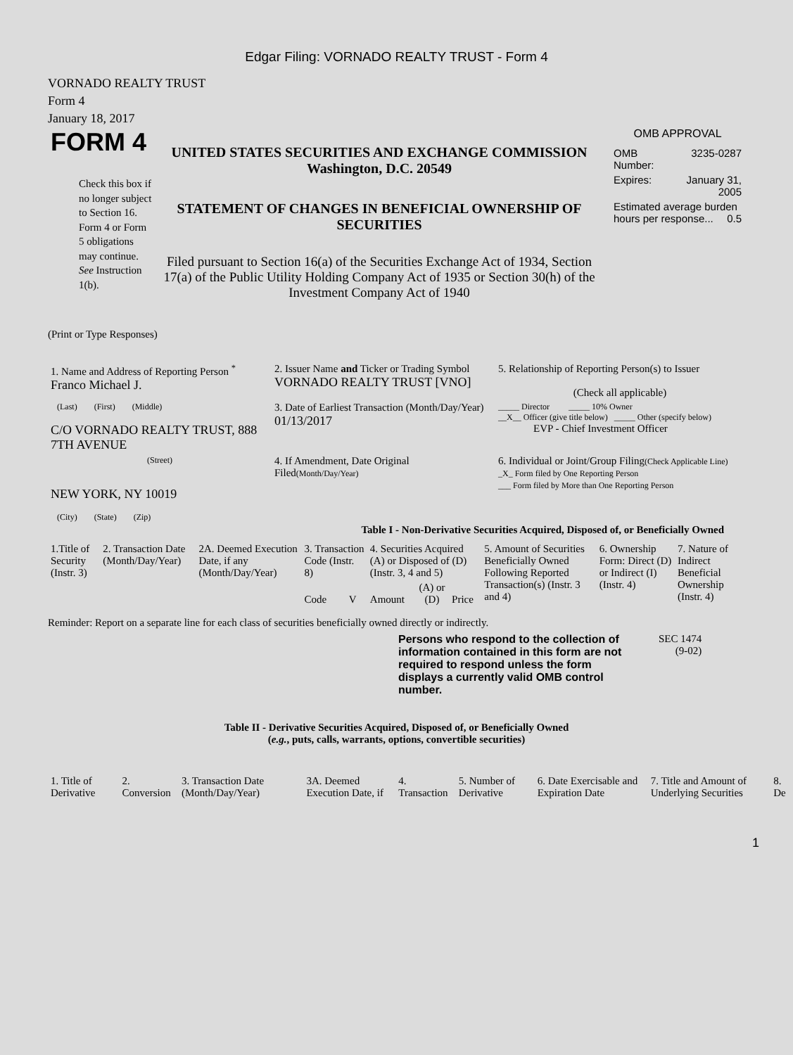Edgar Filing: VORNADO REALTY TRUST - Form 4
VORNADO REALTY TRUST
Form 4
January 18, 2017
FORM 4
Check this box if no longer subject to Section 16. Form 4 or Form 5 obligations may continue. See Instruction 1(b).
UNITED STATES SECURITIES AND EXCHANGE COMMISSION
Washington, D.C. 20549
STATEMENT OF CHANGES IN BENEFICIAL OWNERSHIP OF SECURITIES
Filed pursuant to Section 16(a) of the Securities Exchange Act of 1934, Section 17(a) of the Public Utility Holding Company Act of 1935 or Section 30(h) of the Investment Company Act of 1940
OMB APPROVAL
| OMB Number: | 3235-0287 |
| Expires: | January 31, 2005 |
| Estimated average burden hours per response... 0.5 | |
(Print or Type Responses)
| 1. Name and Address of Reporting Person <sup>*</sup> Franco Michael J. | 2. Issuer Name and Ticker or Trading Symbol VORNADO REALTY TRUST [VNO] | 5. Relationship of Reporting Person(s) to Issuer (Check all applicable) |
| (Last) (First) (Middle) C/O VORNADO REALTY TRUST, 888 7TH AVENUE | 3. Date of Earliest Transaction (Month/Day/Year) 01/13/2017 | _____ Director _____ 10% Owner __X__ Officer (give title below) _____ Other (specify below) EVP - Chief Investment Officer |
| (Street) NEW YORK, NY 10019 (City) (State) (Zip) | 4. If Amendment, Date Original Filed (Month/Day/Year) | 6. Individual or Joint/Group Filing (Check Applicable Line) _X_ Form filed by One Reporting Person ___ Form filed by More than One Reporting Person |
Table I - Non-Derivative Securities Acquired, Disposed of, or Beneficially Owned
| 1.Title of Security (Instr. 3) | 2. Transaction Date (Month/Day/Year) | 2A. Deemed Execution Date, if any (Month/Day/Year) | 3. Transaction Code (Instr. 8) | | 4. Securities Acquired (A) or Disposed of (D) (Instr. 3, 4 and 5) | | | 5. Amount of Securities Beneficially Owned Following Reported Transaction(s) (Instr. 3 and 4) | 6. Ownership Form: Direct (D) or Indirect (I) (Instr. 4) | 7. Nature of Indirect Beneficial Ownership (Instr. 4) |
| --- | --- | --- | --- | --- | --- | --- | --- | --- | --- | --- |
| | | | Code | V | Amount | (A) or (D) | Price | | | |
Reminder: Report on a separate line for each class of securities beneficially owned directly or indirectly.
Persons who respond to the collection of information contained in this form are not required to respond unless the form displays a currently valid OMB control number.
SEC 1474
(9-02)
Table II - Derivative Securities Acquired, Disposed of, or Beneficially Owned
(e.g., puts, calls, warrants, options, convertible securities)
| 1. Title of Derivative | 2. Conversion | 3. Transaction Date (Month/Day/Year) | 3A. Deemed Execution Date, if | 4. Transaction | 5. Number of Derivative | 6. Date Exercisable and Expiration Date | 7. Title and Amount of Underlying Securities | 8. De |
| --- | --- | --- | --- | --- | --- | --- | --- | --- |
1